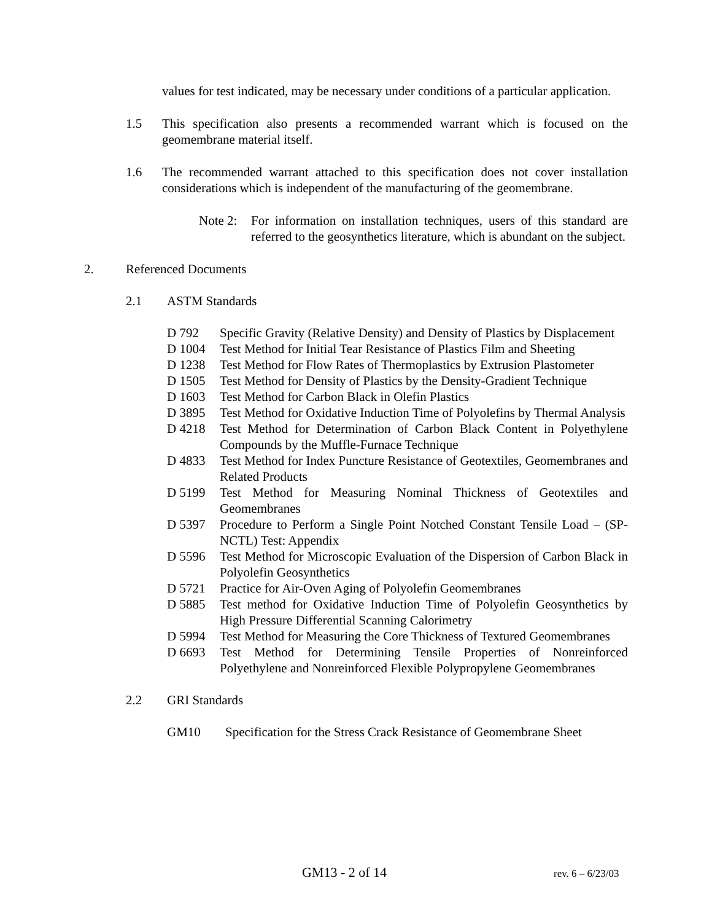values for test indicated, may be necessary under conditions of a particular application.
1.5 This specification also presents a recommended warrant which is focused on the geomembrane material itself.
1.6 The recommended warrant attached to this specification does not cover installation considerations which is independent of the manufacturing of the geomembrane.
Note 2:
For information on installation techniques, users of this standard are referred to the geosynthetics literature, which is abundant on the subject.
2. Referenced Documents
2.1 ASTM Standards
D 792 Specific Gravity (Relative Density) and Density of Plastics by Displacement
D 1004 Test Method for Initial Tear Resistance of Plastics Film and Sheeting
D 1238 Test Method for Flow Rates of Thermoplastics by Extrusion Plastometer
D 1505 Test Method for Density of Plastics by the Density-Gradient Technique
D 1603 Test Method for Carbon Black in Olefin Plastics
D 3895 Test Method for Oxidative Induction Time of Polyolefins by Thermal Analysis
D 4218 Test Method for Determination of Carbon Black Content in Polyethylene Compounds by the Muffle-Furnace Technique
D 4833 Test Method for Index Puncture Resistance of Geotextiles, Geomembranes and Related Products
D 5199 Test Method for Measuring Nominal Thickness of Geotextiles and Geomembranes
D 5397 Procedure to Perform a Single Point Notched Constant Tensile Load – (SP-NCTL) Test: Appendix
D 5596 Test Method for Microscopic Evaluation of the Dispersion of Carbon Black in Polyolefin Geosynthetics
D 5721 Practice for Air-Oven Aging of Polyolefin Geomembranes
D 5885 Test method for Oxidative Induction Time of Polyolefin Geosynthetics by High Pressure Differential Scanning Calorimetry
D 5994 Test Method for Measuring the Core Thickness of Textured Geomembranes
D 6693 Test Method for Determining Tensile Properties of Nonreinforced Polyethylene and Nonreinforced Flexible Polypropylene Geomembranes
2.2 GRI Standards
GM10 Specification for the Stress Crack Resistance of Geomembrane Sheet
GM13 - 2 of 14 rev. 6 – 6/23/03